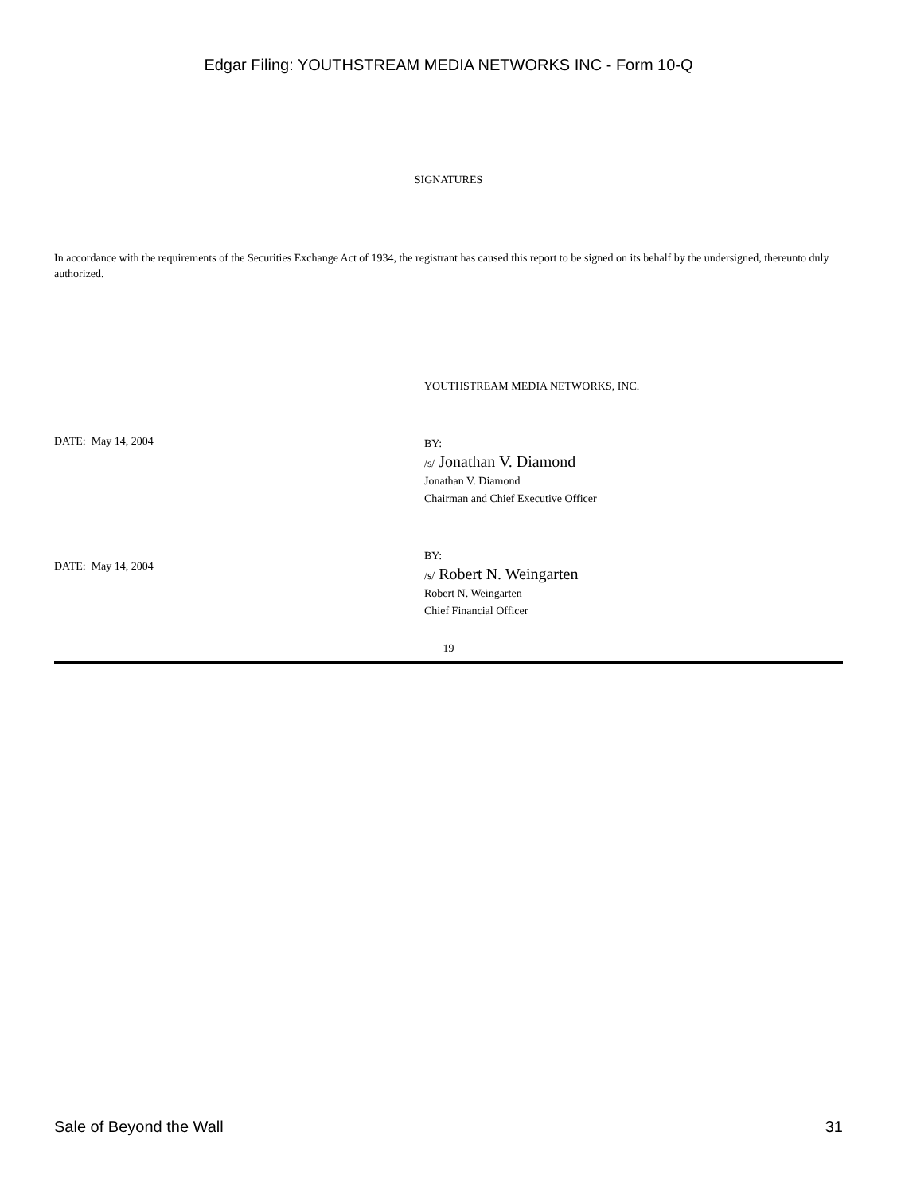Edgar Filing: YOUTHSTREAM MEDIA NETWORKS INC - Form 10-Q
SIGNATURES
In accordance with the requirements of the Securities Exchange Act of 1934, the registrant has caused this report to be signed on its behalf by the undersigned, thereunto duly authorized.
YOUTHSTREAM MEDIA NETWORKS, INC.
DATE: May 14, 2004
BY:
/s/ Jonathan V. Diamond
Jonathan V. Diamond
Chairman and Chief Executive Officer
DATE: May 14, 2004
BY:
/s/ Robert N. Weingarten
Robert N. Weingarten
Chief Financial Officer
19
Sale of Beyond the Wall 31